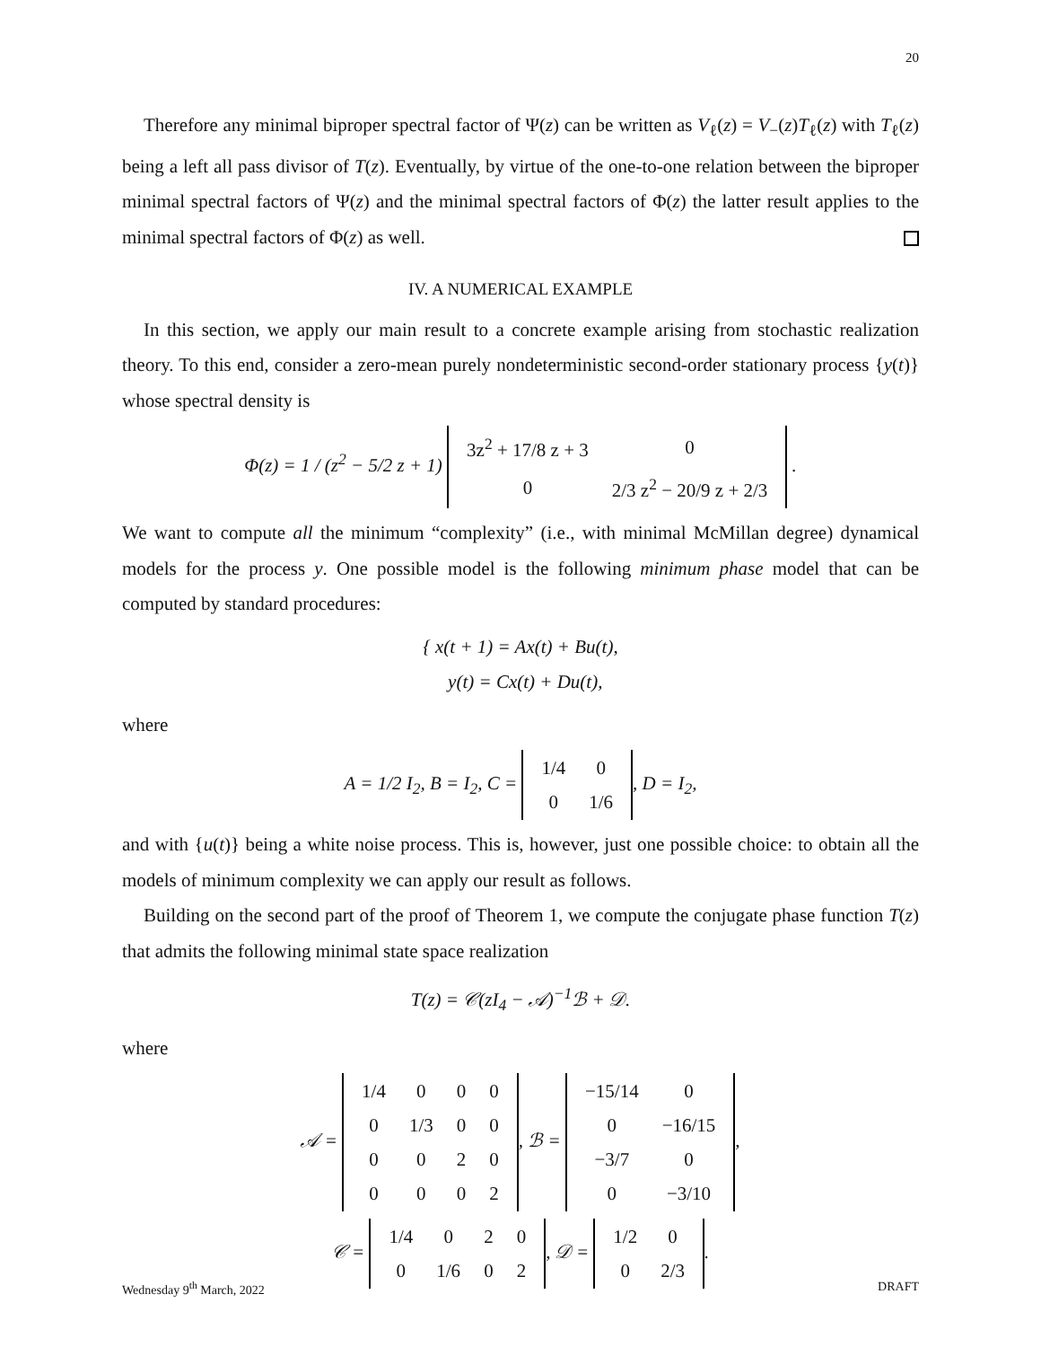20
Therefore any minimal biproper spectral factor of Ψ(z) can be written as V<sub>ℓ</sub>(z) = V<sub>−</sub>(z)T<sub>ℓ</sub>(z) with T<sub>ℓ</sub>(z) being a left all pass divisor of T(z). Eventually, by virtue of the one-to-one relation between the biproper minimal spectral factors of Ψ(z) and the minimal spectral factors of Φ(z) the latter result applies to the minimal spectral factors of Φ(z) as well.
IV. A NUMERICAL EXAMPLE
In this section, we apply our main result to a concrete example arising from stochastic realization theory. To this end, consider a zero-mean purely nondeterministic second-order stationary process {y(t)} whose spectral density is
Φ(z) = 1 / (z<sup>2</sup> − 5/2 z + 1)
| 3z<sup>2</sup> + 17/8 z + 3 | 0 |
| 0 | 2/3 z<sup>2</sup> − 20/9 z + 2/3 |
.
We want to compute all the minimum “complexity” (i.e., with minimal McMillan degree) dynamical models for the process y. One possible model is the following minimum phase model that can be computed by standard procedures:
{ x(t + 1) = Ax(t) + Bu(t),
y(t) = Cx(t) + Du(t),
where
A = 1/2 I<sub>2</sub>, B = I<sub>2</sub>, C =
| 1/4 | 0 |
| 0 | 1/6 |
, D = I<sub>2</sub>,
and with {u(t)} being a white noise process. This is, however, just one possible choice: to obtain all the models of minimum complexity we can apply our result as follows.
Building on the second part of the proof of Theorem 1, we compute the conjugate phase function T(z) that admits the following minimal state space realization
T(z) = 𝒞(zI<sub>4</sub> − 𝒜)<sup>−1</sup>ℬ + 𝒟.
where
𝒜 =
| 1/4 | 0 | 0 | 0 |
| 0 | 1/3 | 0 | 0 |
| 0 | 0 | 2 | 0 |
| 0 | 0 | 0 | 2 |
, ℬ =
| −15/14 | 0 |
| 0 | −16/15 |
| −3/7 | 0 |
| 0 | −3/10 |
,
𝒞 =
| 1/4 | 0 | 2 | 0 |
| 0 | 1/6 | 0 | 2 |
, 𝒟 =
| 1/2 | 0 |
| 0 | 2/3 |
.
Wednesday 9<sup>th</sup> March, 2022 DRAFT